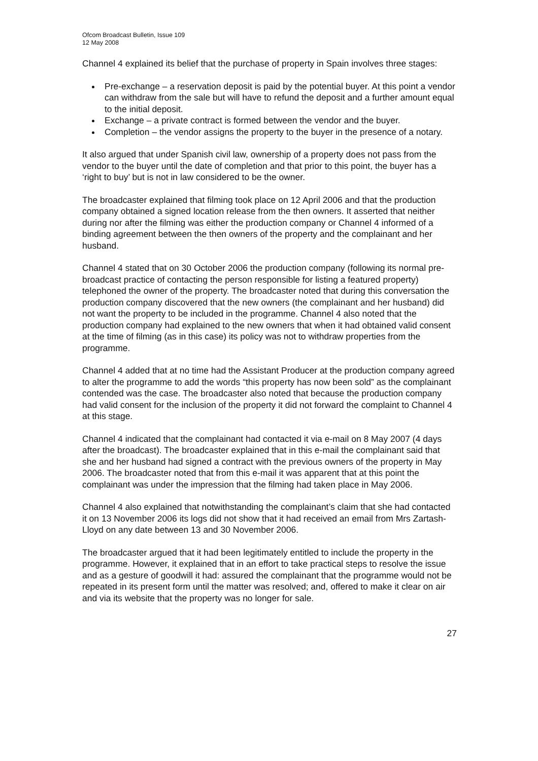Ofcom Broadcast Bulletin, Issue 109
12 May 2008
Channel 4 explained its belief that the purchase of property in Spain involves three stages:
Pre-exchange – a reservation deposit is paid by the potential buyer. At this point a vendor can withdraw from the sale but will have to refund the deposit and a further amount equal to the initial deposit.
Exchange – a private contract is formed between the vendor and the buyer.
Completion – the vendor assigns the property to the buyer in the presence of a notary.
It also argued that under Spanish civil law, ownership of a property does not pass from the vendor to the buyer until the date of completion and that prior to this point, the buyer has a ‘right to buy’ but is not in law considered to be the owner.
The broadcaster explained that filming took place on 12 April 2006 and that the production company obtained a signed location release from the then owners. It asserted that neither during nor after the filming was either the production company or Channel 4 informed of a binding agreement between the then owners of the property and the complainant and her husband.
Channel 4 stated that on 30 October 2006 the production company (following its normal pre-broadcast practice of contacting the person responsible for listing a featured property) telephoned the owner of the property. The broadcaster noted that during this conversation the production company discovered that the new owners (the complainant and her husband) did not want the property to be included in the programme. Channel 4 also noted that the production company had explained to the new owners that when it had obtained valid consent at the time of filming (as in this case) its policy was not to withdraw properties from the programme.
Channel 4 added that at no time had the Assistant Producer at the production company agreed to alter the programme to add the words “this property has now been sold” as the complainant contended was the case. The broadcaster also noted that because the production company had valid consent for the inclusion of the property it did not forward the complaint to Channel 4 at this stage.
Channel 4 indicated that the complainant had contacted it via e-mail on 8 May 2007 (4 days after the broadcast). The broadcaster explained that in this e-mail the complainant said that she and her husband had signed a contract with the previous owners of the property in May 2006. The broadcaster noted that from this e-mail it was apparent that at this point the complainant was under the impression that the filming had taken place in May 2006.
Channel 4 also explained that notwithstanding the complainant’s claim that she had contacted it on 13 November 2006 its logs did not show that it had received an email from Mrs Zartash-Lloyd on any date between 13 and 30 November 2006.
The broadcaster argued that it had been legitimately entitled to include the property in the programme. However, it explained that in an effort to take practical steps to resolve the issue and as a gesture of goodwill it had: assured the complainant that the programme would not be repeated in its present form until the matter was resolved; and, offered to make it clear on air and via its website that the property was no longer for sale.
27